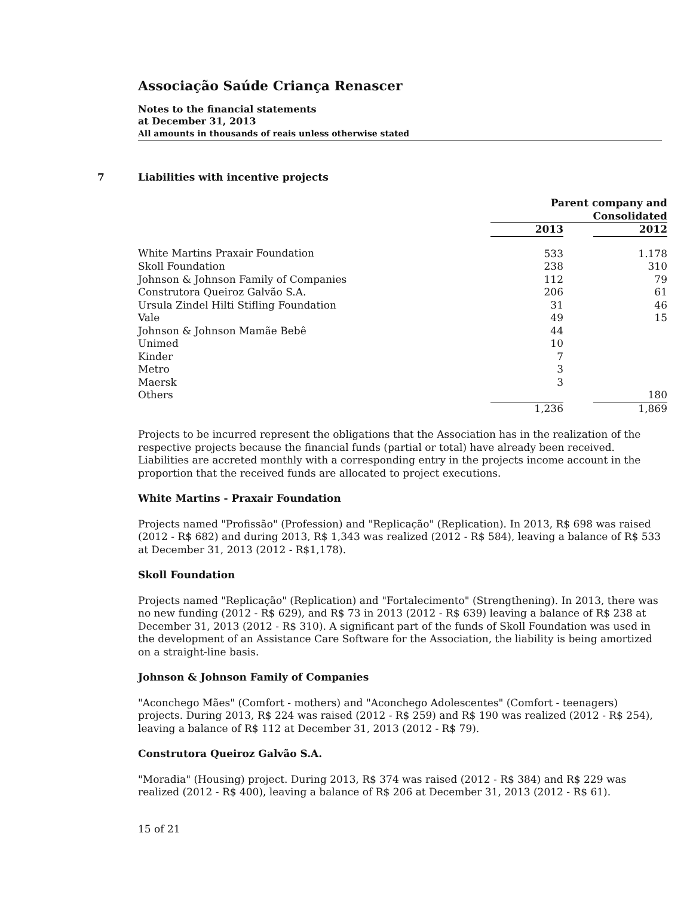Associação Saúde Criança Renascer
Notes to the financial statements
at December 31, 2013
All amounts in thousands of reais unless otherwise stated
7 Liabilities with incentive projects
| | Parent company and Consolidated | | |
| | 2013 | | 2012 |
| White Martins Praxair Foundation | 533 | | 1.178 |
| Skoll Foundation | 238 | | 310 |
| Johnson & Johnson Family of Companies | 112 | | 79 |
| Construtora Queiroz Galvão S.A. | 206 | | 61 |
| Ursula Zindel Hilti Stifling Foundation | 31 | | 46 |
| Vale | 49 | | 15 |
| Johnson & Johnson Mamãe Bebê | 44 | | |
| Unimed | 10 | | |
| Kinder | 7 | | |
| Metro | 3 | | |
| Maersk | 3 | | |
| Others | | | 180 |
| | 1,236 | | 1,869 |
Projects to be incurred represent the obligations that the Association has in the realization of the respective projects because the financial funds (partial or total) have already been received. Liabilities are accreted monthly with a corresponding entry in the projects income account in the proportion that the received funds are allocated to project executions.
White Martins - Praxair Foundation
Projects named "Profissão" (Profession) and "Replicação" (Replication). In 2013, R$ 698 was raised (2012 - R$ 682) and during 2013, R$ 1,343 was realized (2012 - R$ 584), leaving a balance of R$ 533 at December 31, 2013 (2012 - R$1,178).
Skoll Foundation
Projects named "Replicação" (Replication) and "Fortalecimento" (Strengthening). In 2013, there was no new funding (2012 - R$ 629), and R$ 73 in 2013 (2012 - R$ 639) leaving a balance of R$ 238 at December 31, 2013 (2012 - R$ 310). A significant part of the funds of Skoll Foundation was used in the development of an Assistance Care Software for the Association, the liability is being amortized on a straight-line basis.
Johnson & Johnson Family of Companies
"Aconchego Mães" (Comfort - mothers) and "Aconchego Adolescentes" (Comfort - teenagers) projects. During 2013, R$ 224 was raised (2012 - R$ 259) and R$ 190 was realized (2012 - R$ 254), leaving a balance of R$ 112 at December 31, 2013 (2012 - R$ 79).
Construtora Queiroz Galvão S.A.
"Moradia" (Housing) project. During 2013, R$ 374 was raised (2012 - R$ 384) and R$ 229 was realized (2012 - R$ 400), leaving a balance of R$ 206 at December 31, 2013 (2012 - R$ 61).
15 of 21